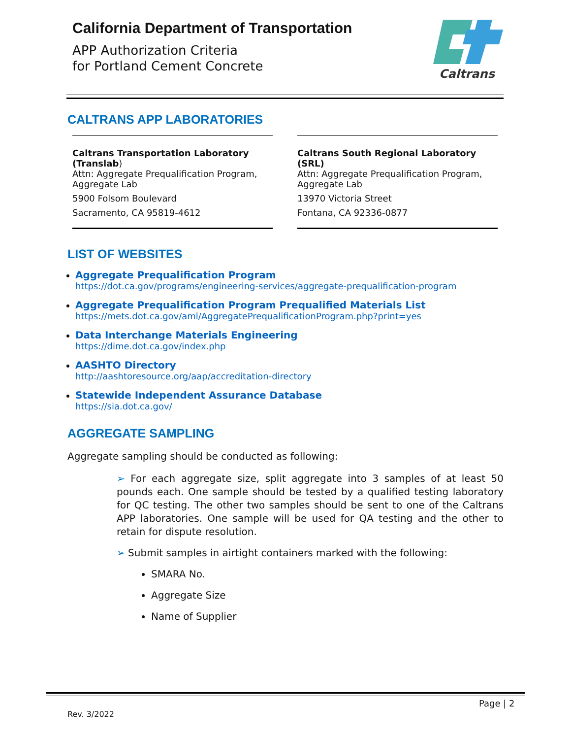California Department of Transportation
APP Authorization Criteria
for Portland Cement Concrete
Caltrans
CALTRANS APP LABORATORIES
Caltrans Transportation Laboratory (Translab)
Attn: Aggregate Prequalification Program, Aggregate Lab
5900 Folsom Boulevard
Sacramento, CA 95819-4612
Caltrans South Regional Laboratory (SRL)
Attn: Aggregate Prequalification Program, Aggregate Lab
13970 Victoria Street
Fontana, CA 92336-0877
LIST OF WEBSITES
Aggregate Prequalification Program
https://dot.ca.gov/programs/engineering-services/aggregate-prequalification-program
Aggregate Prequalification Program Prequalified Materials List
https://mets.dot.ca.gov/aml/AggregatePrequalificationProgram.php?print=yes
Data Interchange Materials Engineering
https://dime.dot.ca.gov/index.php
AASHTO Directory
http://aashtoresource.org/aap/accreditation-directory
Statewide Independent Assurance Database
https://sia.dot.ca.gov/
AGGREGATE SAMPLING
Aggregate sampling should be conducted as following:
➢ For each aggregate size, split aggregate into 3 samples of at least 50 pounds each. One sample should be tested by a qualified testing laboratory for QC testing. The other two samples should be sent to one of the Caltrans APP laboratories. One sample will be used for QA testing and the other to retain for dispute resolution.
➢ Submit samples in airtight containers marked with the following:
SMARA No.
Aggregate Size
Name of Supplier
Page | 2
Rev. 3/2022